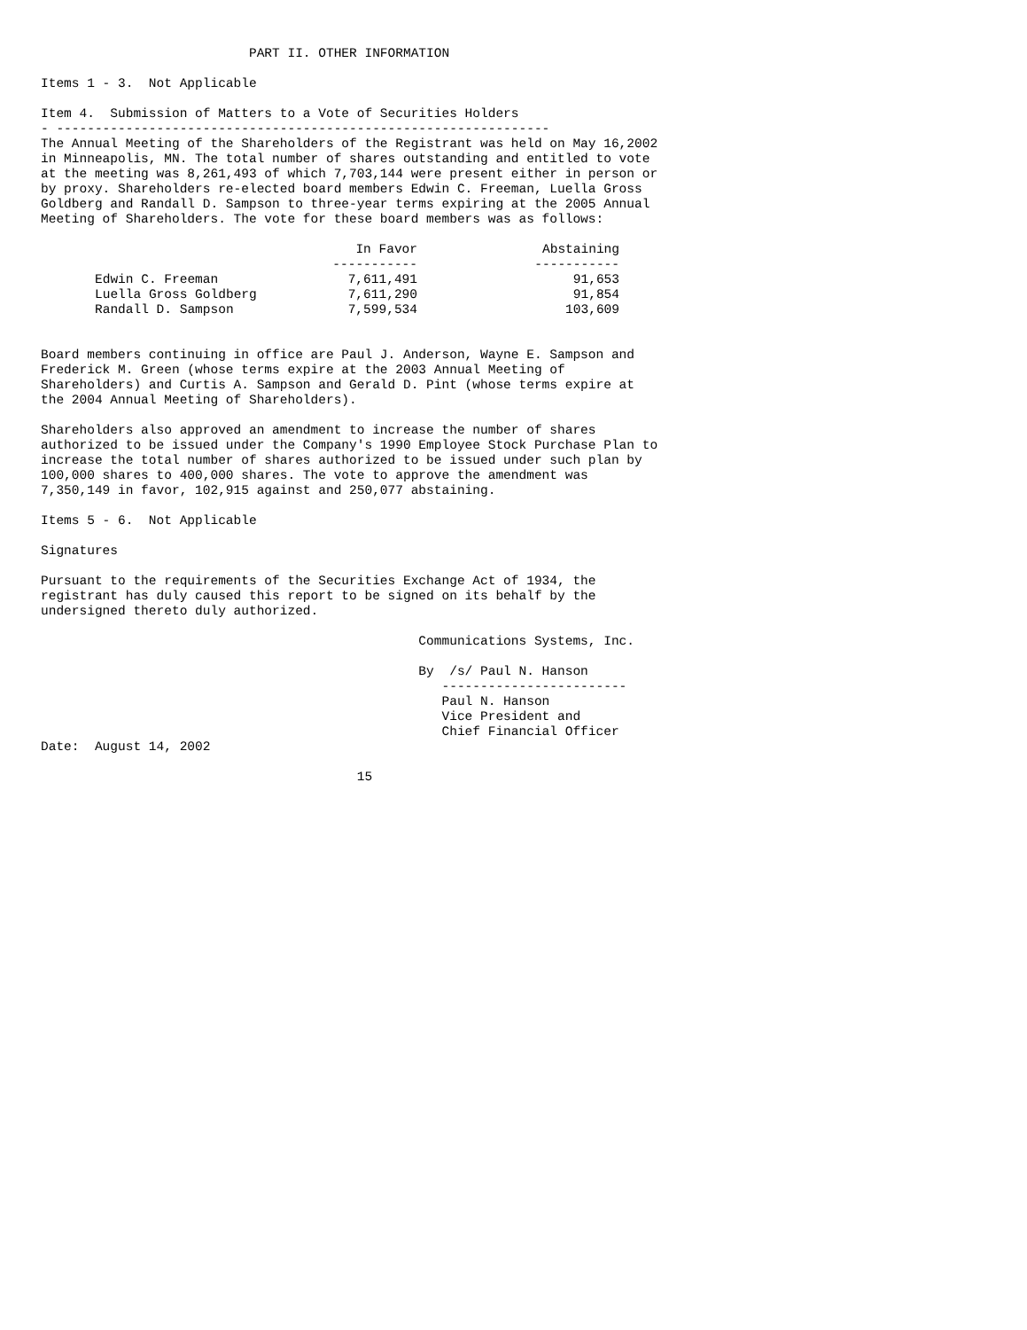PART II. OTHER INFORMATION

Items 1 - 3.  Not Applicable

Item 4.  Submission of Matters to a Vote of Securities Holders
- ----------------------------------------------------------------
The Annual Meeting of the Shareholders of the Registrant was held on May 16,2002
in Minneapolis, MN. The total number of shares outstanding and entitled to vote
at the meeting was 8,261,493 of which 7,703,144 were present either in person or
by proxy. Shareholders re-elected board members Edwin C. Freeman, Luella Gross
Goldberg and Randall D. Sampson to three-year terms expiring at the 2005 Annual
Meeting of Shareholders. The vote for these board members was as follows:
| | In Favor | Abstaining |
| --- | --- | --- |
| | ----------- | ----------- |
| Edwin C. Freeman | 7,611,491 | 91,653 |
| Luella Gross Goldberg | 7,611,290 | 91,854 |
| Randall D. Sampson | 7,599,534 | 103,609 |
Board members continuing in office are Paul J. Anderson, Wayne E. Sampson and
Frederick M. Green (whose terms expire at the 2003 Annual Meeting of
Shareholders) and Curtis A. Sampson and Gerald D. Pint (whose terms expire at
the 2004 Annual Meeting of Shareholders).

Shareholders also approved an amendment to increase the number of shares
authorized to be issued under the Company's 1990 Employee Stock Purchase Plan to
increase the total number of shares authorized to be issued under such plan by
100,000 shares to 400,000 shares. The vote to approve the amendment was
7,350,149 in favor, 102,915 against and 250,077 abstaining.

Items 5 - 6.  Not Applicable

Signatures

Pursuant to the requirements of the Securities Exchange Act of 1934, the
registrant has duly caused this report to be signed on its behalf by the
undersigned thereto duly authorized.

                                                 Communications Systems, Inc.

                                                 By  /s/ Paul N. Hanson
                                                    ------------------------
                                                    Paul N. Hanson
                                                    Vice President and
                                                    Chief Financial Officer
Date:  August 14, 2002

                                         15